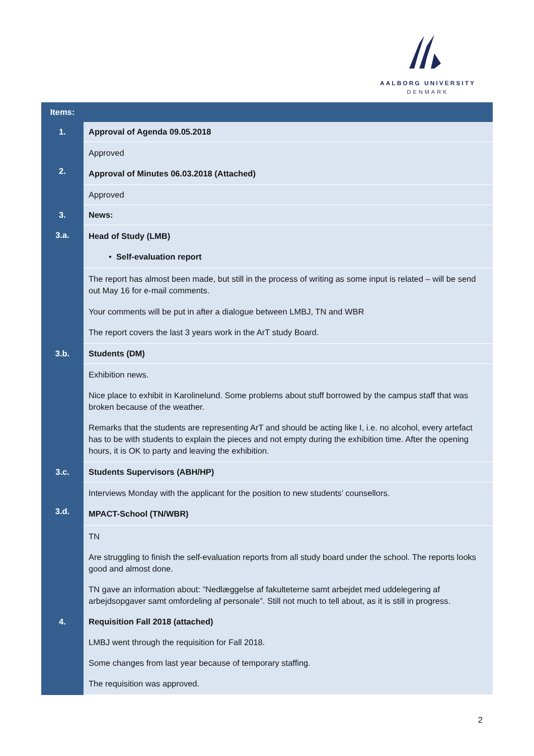AALBORG UNIVERSITY
DENMARK
| Items: | |
| --- | --- |
| 1. | Approval of Agenda 09.05.2018 |
| 2. | Approved Approval of Minutes 06.03.2018 (Attached) |
| | Approved |
| 3. | News: |
| 3.a. | Head of Study (LMB) • Self-evaluation report |
| | The report has almost been made, but still in the process of writing as some input is related – will be send out May 16 for e-mail comments. Your comments will be put in after a dialogue between LMBJ, TN and WBR The report covers the last 3 years work in the ArT study Board. |
| 3.b. | Students (DM) |
| | Exhibition news. Nice place to exhibit in Karolinelund. Some problems about stuff borrowed by the campus staff that was broken because of the weather. Remarks that the students are representing ArT and should be acting like I, i.e. no alcohol, every artefact has to be with students to explain the pieces and not empty during the exhibition time. After the opening hours, it is OK to party and leaving the exhibition. |
| 3.c. | Students Supervisors (ABH/HP) |
| 3.d. | Interviews Monday with the applicant for the position to new students’ counsellors. MPACT-School (TN/WBR) |
| 4. | TN Are struggling to finish the self-evaluation reports from all study board under the school. The reports looks good and almost done. TN gave an information about: ”Nedlæggelse af fakulteterne samt arbejdet med uddelegering af arbejdsopgaver samt omfordeling af personale”. Still not much to tell about, as it is still in progress. Requisition Fall 2018 (attached) LMBJ went through the requisition for Fall 2018. Some changes from last year because of temporary staffing. The requisition was approved. |
2